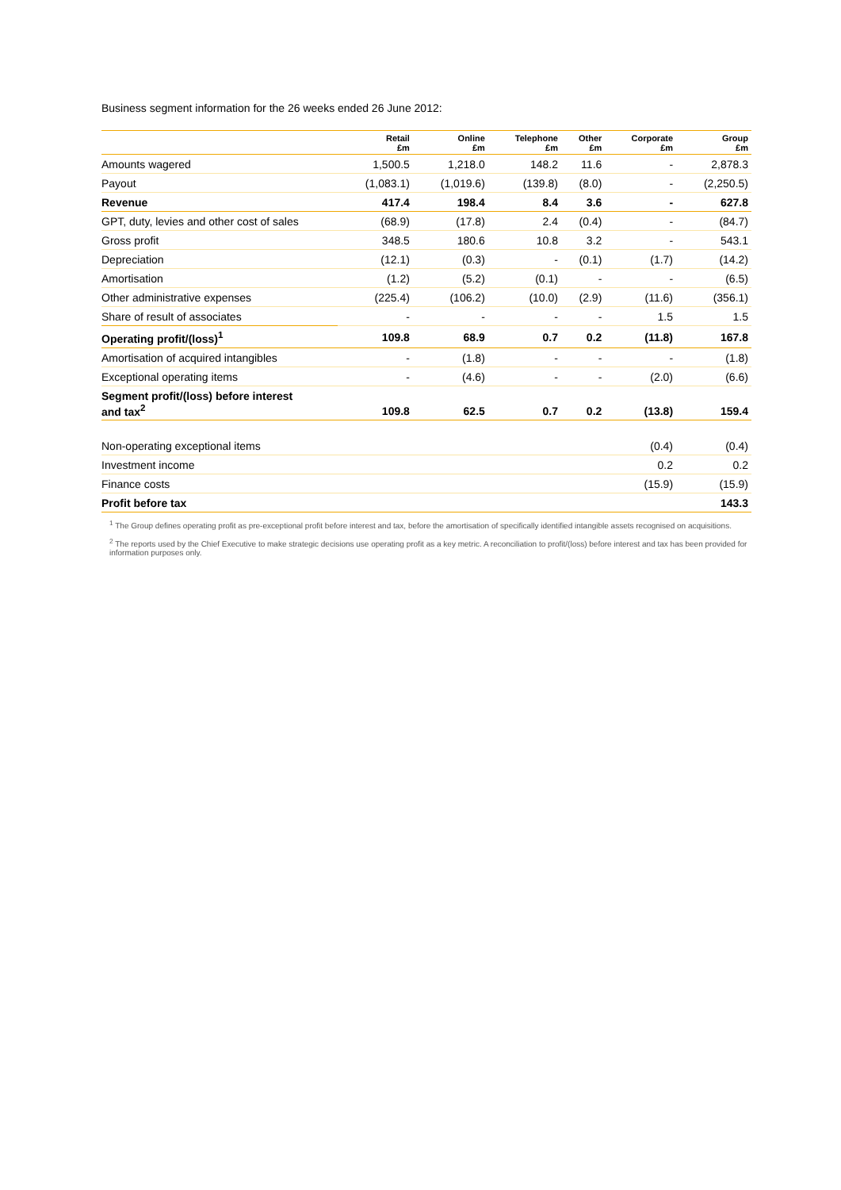Business segment information for the 26 weeks ended 26 June 2012:
| | Retail £m | Online £m | Telephone £m | Other £m | Corporate £m | Group £m |
| --- | --- | --- | --- | --- | --- | --- |
| Amounts wagered | 1,500.5 | 1,218.0 | 148.2 | 11.6 | - | 2,878.3 |
| Payout | (1,083.1) | (1,019.6) | (139.8) | (8.0) | - | (2,250.5) |
| Revenue | 417.4 | 198.4 | 8.4 | 3.6 | - | 627.8 |
| GPT, duty, levies and other cost of sales | (68.9) | (17.8) | 2.4 | (0.4) | - | (84.7) |
| Gross profit | 348.5 | 180.6 | 10.8 | 3.2 | - | 543.1 |
| Depreciation | (12.1) | (0.3) | - | (0.1) | (1.7) | (14.2) |
| Amortisation | (1.2) | (5.2) | (0.1) | - | - | (6.5) |
| Other administrative expenses | (225.4) | (106.2) | (10.0) | (2.9) | (11.6) | (356.1) |
| Share of result of associates | - | - | - | - | 1.5 | 1.5 |
| Operating profit/(loss)<sup>1</sup> | 109.8 | 68.9 | 0.7 | 0.2 | (11.8) | 167.8 |
| Amortisation of acquired intangibles | - | (1.8) | - | - | - | (1.8) |
| Exceptional operating items | - | (4.6) | - | - | (2.0) | (6.6) |
| Segment profit/(loss) before interest and tax<sup>2</sup> | 109.8 | 62.5 | 0.7 | 0.2 | (13.8) | 159.4 |
| Non-operating exceptional items | | | | | (0.4) | (0.4) |
| Investment income | | | | | 0.2 | 0.2 |
| Finance costs | | | | | (15.9) | (15.9) |
| Profit before tax | | | | | | 143.3 |
<sup>1</sup> The Group defines operating profit as pre-exceptional profit before interest and tax, before the amortisation of specifically identified intangible assets recognised on acquisitions.
<sup>2</sup> The reports used by the Chief Executive to make strategic decisions use operating profit as a key metric. A reconciliation to profit/(loss) before interest and tax has been provided for information purposes only.